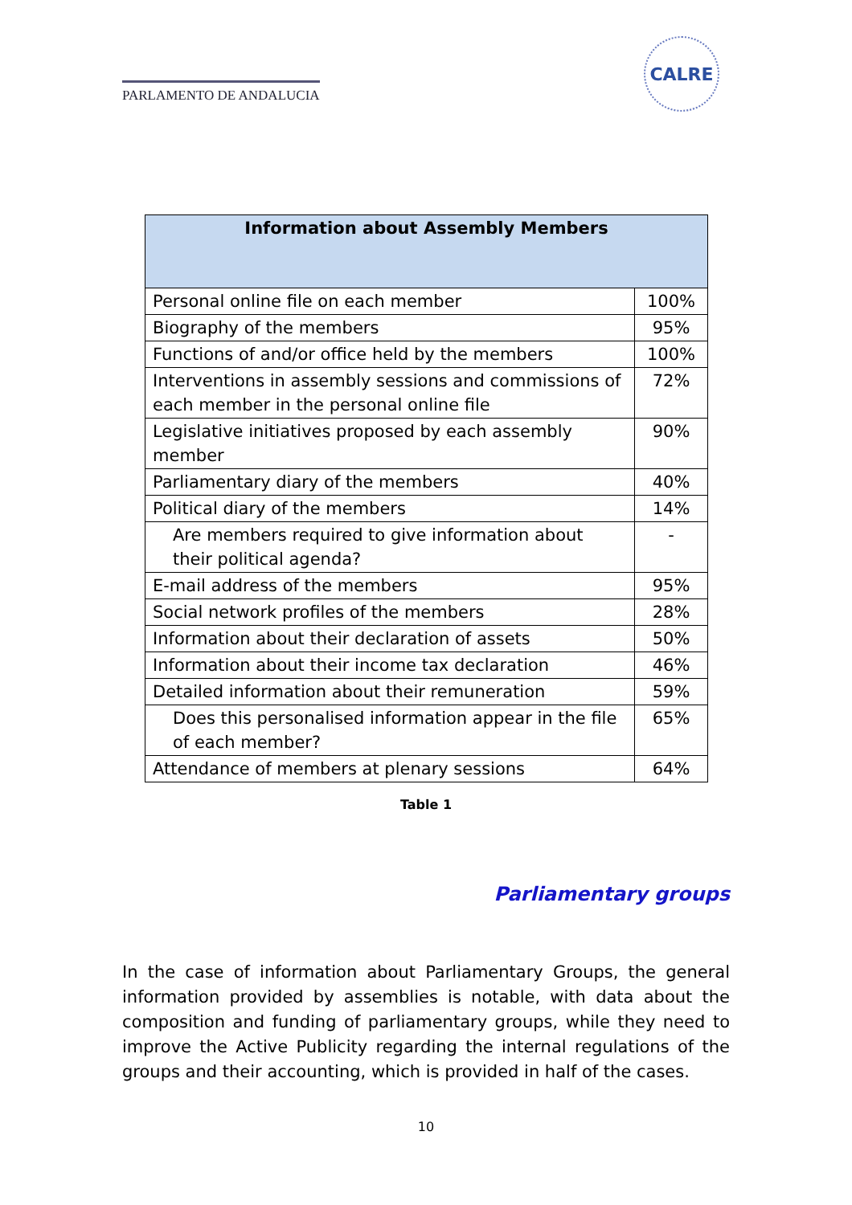PARLAMENTO DE ANDALUCIA
CALRE
| Information about Assembly Members | |
| --- | --- |
| Personal online file on each member | 100% |
| Biography of the members | 95% |
| Functions of and/or office held by the members | 100% |
| Interventions in assembly sessions and commissions of each member in the personal online file | 72% |
| Legislative initiatives proposed by each assembly member | 90% |
| Parliamentary diary of the members | 40% |
| Political diary of the members | 14% |
| Are members required to give information about their political agenda? | - |
| E-mail address of the members | 95% |
| Social network profiles of the members | 28% |
| Information about their declaration of assets | 50% |
| Information about their income tax declaration | 46% |
| Detailed information about their remuneration | 59% |
| Does this personalised information appear in the file of each member? | 65% |
| Attendance of members at plenary sessions | 64% |
Table 1
Parliamentary groups
In the case of information about Parliamentary Groups, the general information provided by assemblies is notable, with data about the composition and funding of parliamentary groups, while they need to improve the Active Publicity regarding the internal regulations of the groups and their accounting, which is provided in half of the cases.
10